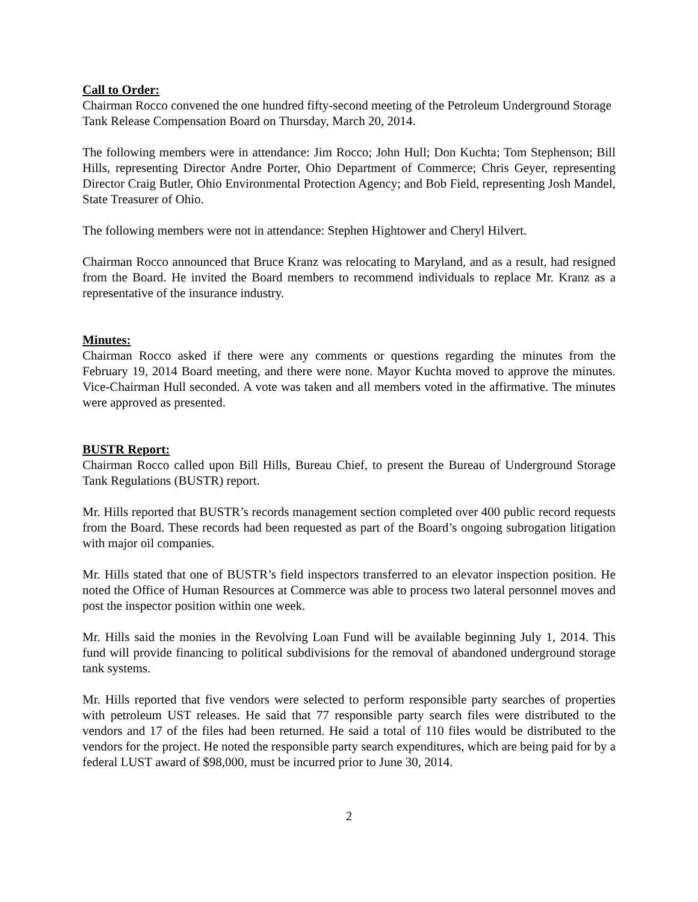Call to Order:
Chairman Rocco convened the one hundred fifty-second meeting of the Petroleum Underground Storage Tank Release Compensation Board on Thursday, March 20, 2014.
The following members were in attendance: Jim Rocco; John Hull; Don Kuchta; Tom Stephenson; Bill Hills, representing Director Andre Porter, Ohio Department of Commerce; Chris Geyer, representing Director Craig Butler, Ohio Environmental Protection Agency; and Bob Field, representing Josh Mandel, State Treasurer of Ohio.
The following members were not in attendance: Stephen Hightower and Cheryl Hilvert.
Chairman Rocco announced that Bruce Kranz was relocating to Maryland, and as a result, had resigned from the Board. He invited the Board members to recommend individuals to replace Mr. Kranz as a representative of the insurance industry.
Minutes:
Chairman Rocco asked if there were any comments or questions regarding the minutes from the February 19, 2014 Board meeting, and there were none. Mayor Kuchta moved to approve the minutes. Vice-Chairman Hull seconded. A vote was taken and all members voted in the affirmative. The minutes were approved as presented.
BUSTR Report:
Chairman Rocco called upon Bill Hills, Bureau Chief, to present the Bureau of Underground Storage Tank Regulations (BUSTR) report.
Mr. Hills reported that BUSTR’s records management section completed over 400 public record requests from the Board. These records had been requested as part of the Board’s ongoing subrogation litigation with major oil companies.
Mr. Hills stated that one of BUSTR’s field inspectors transferred to an elevator inspection position. He noted the Office of Human Resources at Commerce was able to process two lateral personnel moves and post the inspector position within one week.
Mr. Hills said the monies in the Revolving Loan Fund will be available beginning July 1, 2014. This fund will provide financing to political subdivisions for the removal of abandoned underground storage tank systems.
Mr. Hills reported that five vendors were selected to perform responsible party searches of properties with petroleum UST releases. He said that 77 responsible party search files were distributed to the vendors and 17 of the files had been returned. He said a total of 110 files would be distributed to the vendors for the project. He noted the responsible party search expenditures, which are being paid for by a federal LUST award of $98,000, must be incurred prior to June 30, 2014.
2